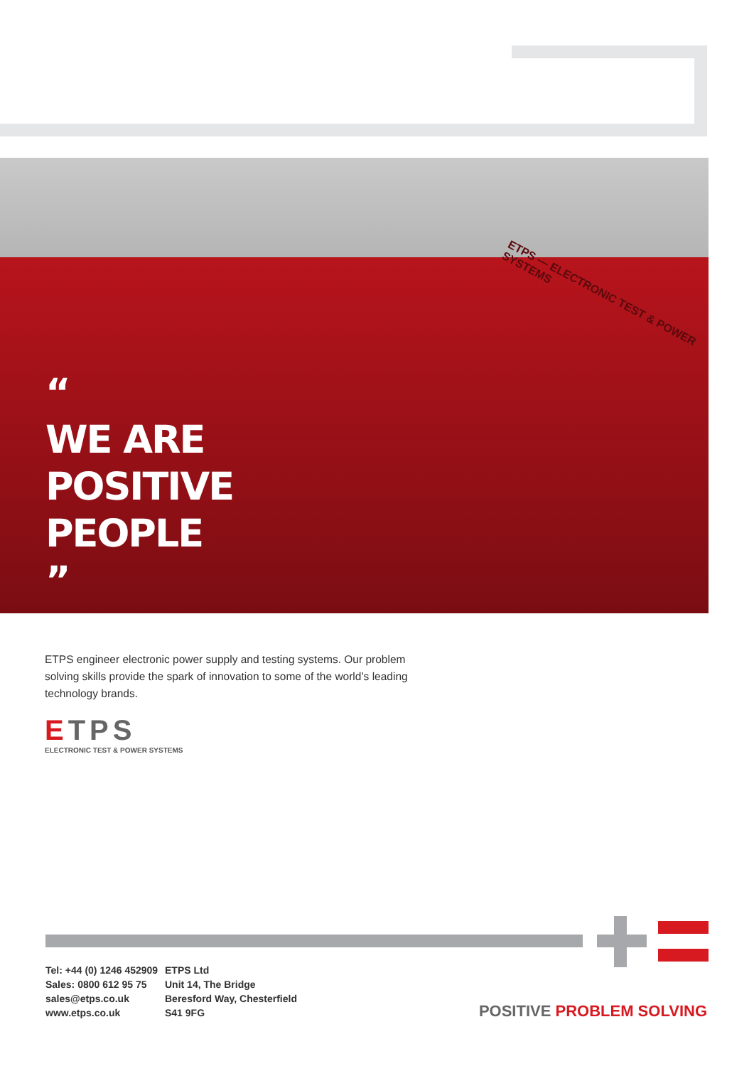ETPS — ELECTRONIC TEST & POWER SYSTEMS
“
WE ARE
POSITIVE
PEOPLE
”
ETPS engineer electronic power supply and testing systems. Our problem solving skills provide the spark of innovation to some of the world’s leading technology brands.
ETPS
ELECTRONIC TEST & POWER SYSTEMS
Tel: +44 (0) 1246 452909
Sales: 0800 612 95 75
sales@etps.co.uk
www.etps.co.uk
ETPS Ltd
Unit 14, The Bridge
Beresford Way, Chesterfield
S41 9FG
POSITIVE PROBLEM SOLVING